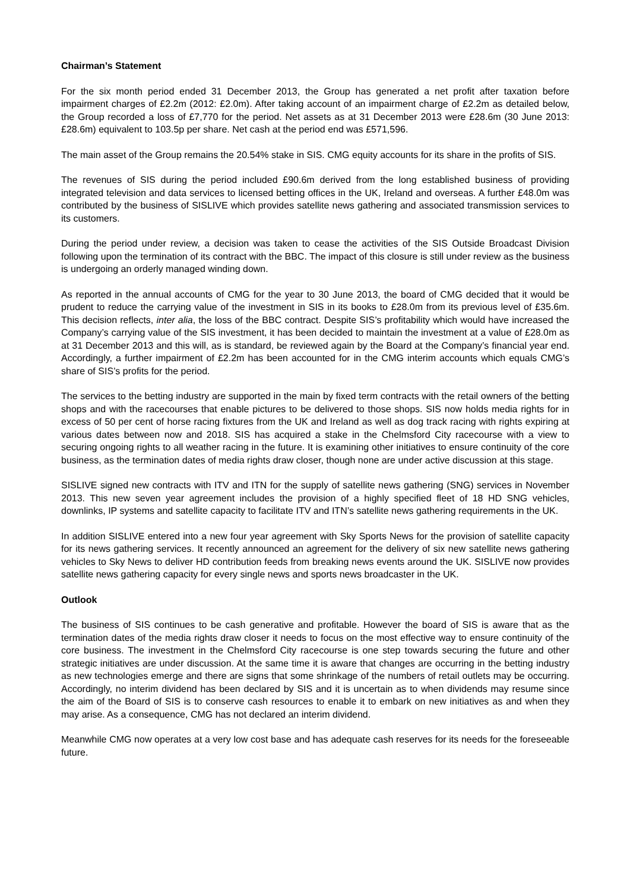Chairman’s Statement
For the six month period ended 31 December 2013, the Group has generated a net profit after taxation before impairment charges of £2.2m (2012: £2.0m). After taking account of an impairment charge of £2.2m as detailed below, the Group recorded a loss of £7,770 for the period. Net assets as at 31 December 2013 were £28.6m (30 June 2013: £28.6m) equivalent to 103.5p per share. Net cash at the period end was £571,596.
The main asset of the Group remains the 20.54% stake in SIS. CMG equity accounts for its share in the profits of SIS.
The revenues of SIS during the period included £90.6m derived from the long established business of providing integrated television and data services to licensed betting offices in the UK, Ireland and overseas. A further £48.0m was contributed by the business of SISLIVE which provides satellite news gathering and associated transmission services to its customers.
During the period under review, a decision was taken to cease the activities of the SIS Outside Broadcast Division following upon the termination of its contract with the BBC. The impact of this closure is still under review as the business is undergoing an orderly managed winding down.
As reported in the annual accounts of CMG for the year to 30 June 2013, the board of CMG decided that it would be prudent to reduce the carrying value of the investment in SIS in its books to £28.0m from its previous level of £35.6m. This decision reflects, inter alia, the loss of the BBC contract. Despite SIS’s profitability which would have increased the Company’s carrying value of the SIS investment, it has been decided to maintain the investment at a value of £28.0m as at 31 December 2013 and this will, as is standard, be reviewed again by the Board at the Company’s financial year end. Accordingly, a further impairment of £2.2m has been accounted for in the CMG interim accounts which equals CMG’s share of SIS’s profits for the period.
The services to the betting industry are supported in the main by fixed term contracts with the retail owners of the betting shops and with the racecourses that enable pictures to be delivered to those shops. SIS now holds media rights for in excess of 50 per cent of horse racing fixtures from the UK and Ireland as well as dog track racing with rights expiring at various dates between now and 2018. SIS has acquired a stake in the Chelmsford City racecourse with a view to securing ongoing rights to all weather racing in the future. It is examining other initiatives to ensure continuity of the core business, as the termination dates of media rights draw closer, though none are under active discussion at this stage.
SISLIVE signed new contracts with ITV and ITN for the supply of satellite news gathering (SNG) services in November 2013. This new seven year agreement includes the provision of a highly specified fleet of 18 HD SNG vehicles, downlinks, IP systems and satellite capacity to facilitate ITV and ITN’s satellite news gathering requirements in the UK.
In addition SISLIVE entered into a new four year agreement with Sky Sports News for the provision of satellite capacity for its news gathering services. It recently announced an agreement for the delivery of six new satellite news gathering vehicles to Sky News to deliver HD contribution feeds from breaking news events around the UK. SISLIVE now provides satellite news gathering capacity for every single news and sports news broadcaster in the UK.
Outlook
The business of SIS continues to be cash generative and profitable. However the board of SIS is aware that as the termination dates of the media rights draw closer it needs to focus on the most effective way to ensure continuity of the core business. The investment in the Chelmsford City racecourse is one step towards securing the future and other strategic initiatives are under discussion. At the same time it is aware that changes are occurring in the betting industry as new technologies emerge and there are signs that some shrinkage of the numbers of retail outlets may be occurring. Accordingly, no interim dividend has been declared by SIS and it is uncertain as to when dividends may resume since the aim of the Board of SIS is to conserve cash resources to enable it to embark on new initiatives as and when they may arise. As a consequence, CMG has not declared an interim dividend.
Meanwhile CMG now operates at a very low cost base and has adequate cash reserves for its needs for the foreseeable future.